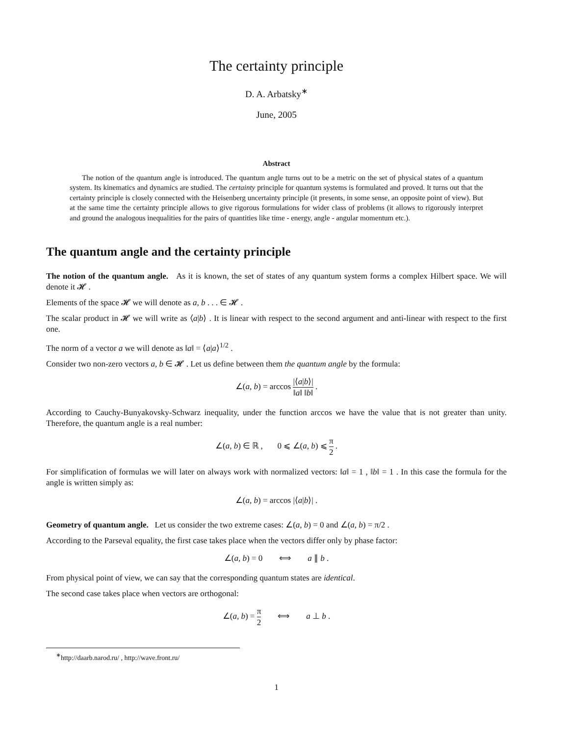The certainty principle
D. A. Arbatsky<sup>∗</sup>
June, 2005
Abstract
The notion of the quantum angle is introduced. The quantum angle turns out to be a metric on the set of physical states of a quantum system. Its kinematics and dynamics are studied. The certainty principle for quantum systems is formulated and proved. It turns out that the certainty principle is closely connected with the Heisenberg uncertainty principle (it presents, in some sense, an opposite point of view). But at the same time the certainty principle allows to give rigorous formulations for wider class of problems (it allows to rigorously interpret and ground the analogous inequalities for the pairs of quantities like time - energy, angle - angular momentum etc.).
The quantum angle and the certainty principle
The notion of the quantum angle. As it is known, the set of states of any quantum system forms a complex Hilbert space. We will denote it 𝓗 .
Elements of the space 𝓗 we will denote as a, b . . . ∈ 𝓗 .
The scalar product in 𝓗 we will write as ⟨a|b⟩ . It is linear with respect to the second argument and anti-linear with respect to the first one.
The norm of a vector a we will denote as ‖a‖ = ⟨a|a⟩<sup>1/2</sup> .
Consider two non-zero vectors a, b ∈ 𝓗 . Let us define between them the quantum angle by the formula:
∠(a, b) = arccos |⟨a|b⟩| ‖a‖ ‖b‖ .
According to Cauchy-Bunyakovsky-Schwarz inequality, under the function arccos we have the value that is not greater than unity. Therefore, the quantum angle is a real number:
∠(a, b) ∈ ℝ , 0 ⩽ ∠(a, b) ⩽ π 2 .
For simplification of formulas we will later on always work with normalized vectors: ‖a‖ = 1 , ‖b‖ = 1 . In this case the formula for the angle is written simply as:
∠(a, b) = arccos |⟨a|b⟩| .
Geometry of quantum angle. Let us consider the two extreme cases: ∠(a, b) = 0 and ∠(a, b) = π/2 .
According to the Parseval equality, the first case takes place when the vectors differ only by phase factor:
∠(a, b) = 0 ⟺ a ∥ b .
From physical point of view, we can say that the corresponding quantum states are identical.
The second case takes place when vectors are orthogonal:
∠(a, b) = π 2 ⟺ a ⊥ b .
<sup>∗</sup>http://daarb.narod.ru/ , http://wave.front.ru/
1